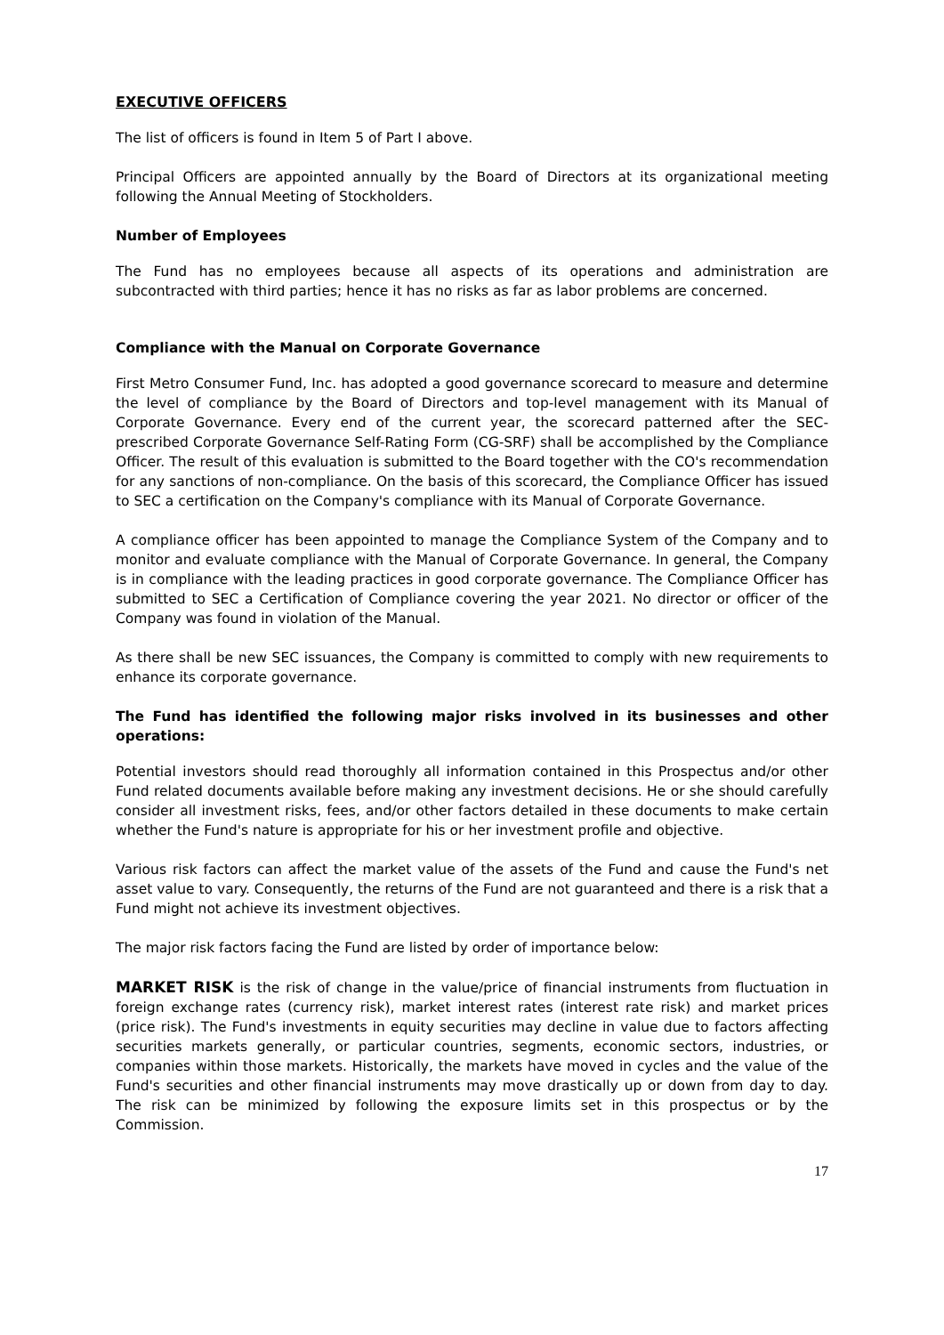EXECUTIVE OFFICERS
The list of officers is found in Item 5 of Part I above.
Principal Officers are appointed annually by the Board of Directors at its organizational meeting following the Annual Meeting of Stockholders.
Number of Employees
The Fund has no employees because all aspects of its operations and administration are subcontracted with third parties; hence it has no risks as far as labor problems are concerned.
Compliance with the Manual on Corporate Governance
First Metro Consumer Fund, Inc. has adopted a good governance scorecard to measure and determine the level of compliance by the Board of Directors and top-level management with its Manual of Corporate Governance. Every end of the current year, the scorecard patterned after the SEC-prescribed Corporate Governance Self-Rating Form (CG-SRF) shall be accomplished by the Compliance Officer. The result of this evaluation is submitted to the Board together with the CO's recommendation for any sanctions of non-compliance. On the basis of this scorecard, the Compliance Officer has issued to SEC a certification on the Company's compliance with its Manual of Corporate Governance.
A compliance officer has been appointed to manage the Compliance System of the Company and to monitor and evaluate compliance with the Manual of Corporate Governance. In general, the Company is in compliance with the leading practices in good corporate governance. The Compliance Officer has submitted to SEC a Certification of Compliance covering the year 2021. No director or officer of the Company was found in violation of the Manual.
As there shall be new SEC issuances, the Company is committed to comply with new requirements to enhance its corporate governance.
The Fund has identified the following major risks involved in its businesses and other operations:
Potential investors should read thoroughly all information contained in this Prospectus and/or other Fund related documents available before making any investment decisions. He or she should carefully consider all investment risks, fees, and/or other factors detailed in these documents to make certain whether the Fund's nature is appropriate for his or her investment profile and objective.
Various risk factors can affect the market value of the assets of the Fund and cause the Fund's net asset value to vary. Consequently, the returns of the Fund are not guaranteed and there is a risk that a Fund might not achieve its investment objectives.
The major risk factors facing the Fund are listed by order of importance below:
MARKET RISK is the risk of change in the value/price of financial instruments from fluctuation in foreign exchange rates (currency risk), market interest rates (interest rate risk) and market prices (price risk). The Fund's investments in equity securities may decline in value due to factors affecting securities markets generally, or particular countries, segments, economic sectors, industries, or companies within those markets. Historically, the markets have moved in cycles and the value of the Fund's securities and other financial instruments may move drastically up or down from day to day. The risk can be minimized by following the exposure limits set in this prospectus or by the Commission.
17